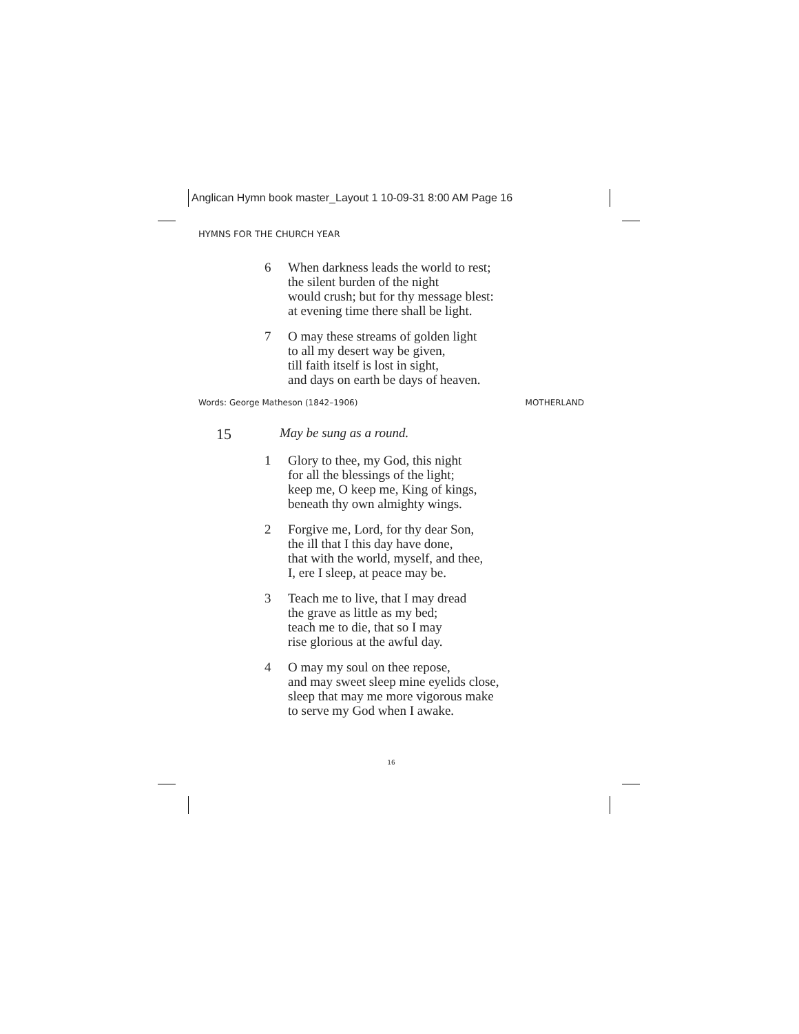Anglican Hymn book master_Layout 1 10-09-31 8:00 AM Page 16
HYMNS FOR THE CHURCH YEAR
6 When darkness leads the world to rest;
the silent burden of the night
would crush; but for thy message blest:
at evening time there shall be light.
7 O may these streams of golden light
to all my desert way be given,
till faith itself is lost in sight,
and days on earth be days of heaven.
Words: George Matheson (1842–1906) MOTHERLAND
15 May be sung as a round.
1 Glory to thee, my God, this night
for all the blessings of the light;
keep me, O keep me, King of kings,
beneath thy own almighty wings.
2 Forgive me, Lord, for thy dear Son,
the ill that I this day have done,
that with the world, myself, and thee,
I, ere I sleep, at peace may be.
3 Teach me to live, that I may dread
the grave as little as my bed;
teach me to die, that so I may
rise glorious at the awful day.
4 O may my soul on thee repose,
and may sweet sleep mine eyelids close,
sleep that may me more vigorous make
to serve my God when I awake.
16